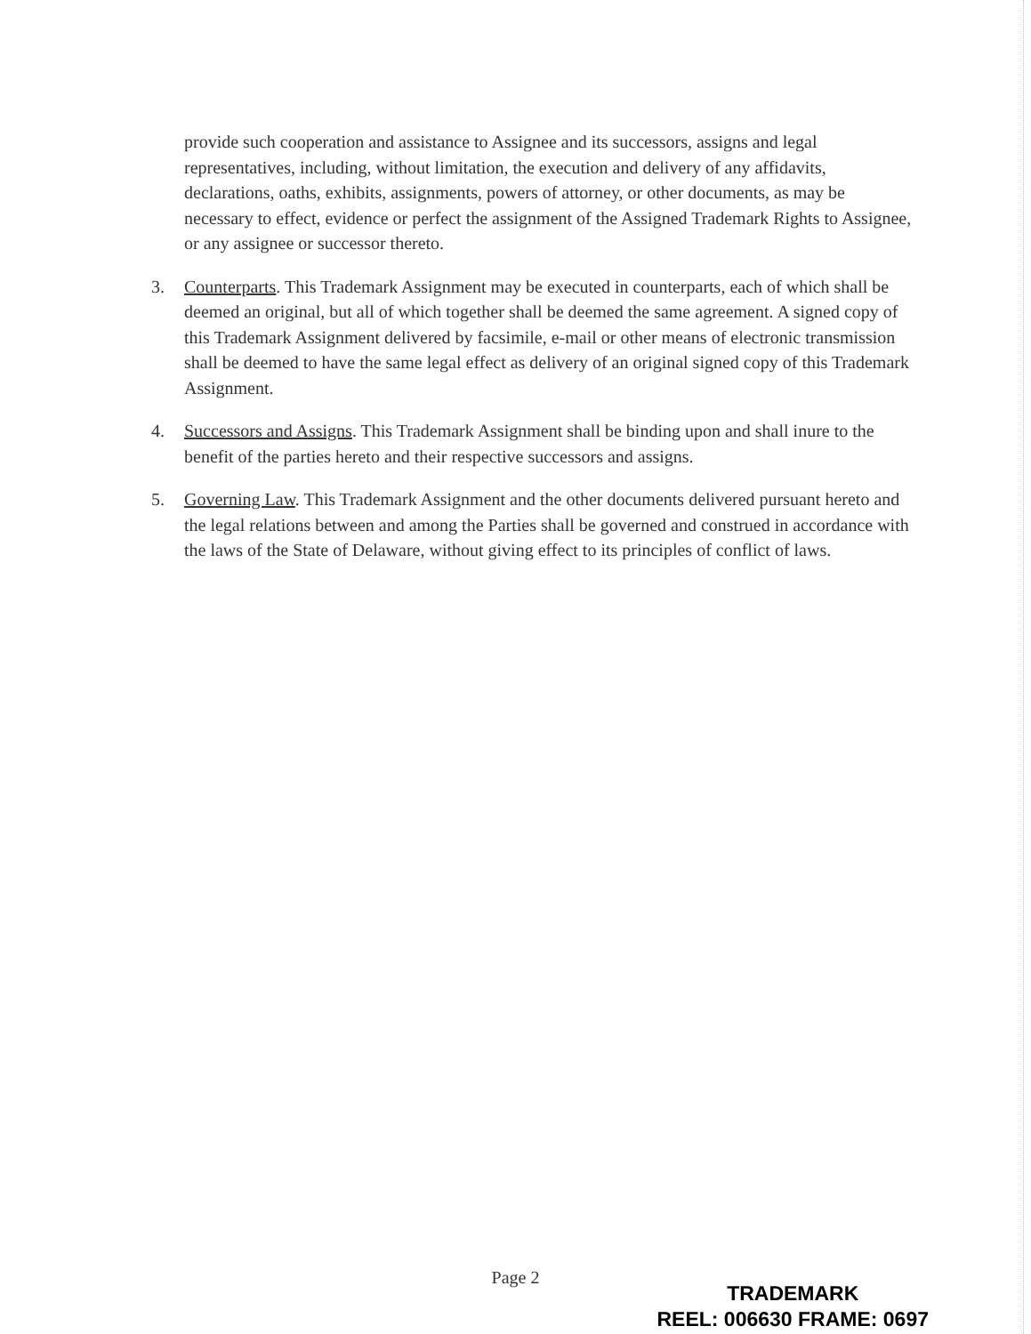provide such cooperation and assistance to Assignee and its successors, assigns and legal representatives, including, without limitation, the execution and delivery of any affidavits, declarations, oaths, exhibits, assignments, powers of attorney, or other documents, as may be necessary to effect, evidence or perfect the assignment of the Assigned Trademark Rights to Assignee, or any assignee or successor thereto.
3. Counterparts. This Trademark Assignment may be executed in counterparts, each of which shall be deemed an original, but all of which together shall be deemed the same agreement. A signed copy of this Trademark Assignment delivered by facsimile, e-mail or other means of electronic transmission shall be deemed to have the same legal effect as delivery of an original signed copy of this Trademark Assignment.
4. Successors and Assigns. This Trademark Assignment shall be binding upon and shall inure to the benefit of the parties hereto and their respective successors and assigns.
5. Governing Law. This Trademark Assignment and the other documents delivered pursuant hereto and the legal relations between and among the Parties shall be governed and construed in accordance with the laws of the State of Delaware, without giving effect to its principles of conflict of laws.
Page 2
TRADEMARK
REEL: 006630 FRAME: 0697